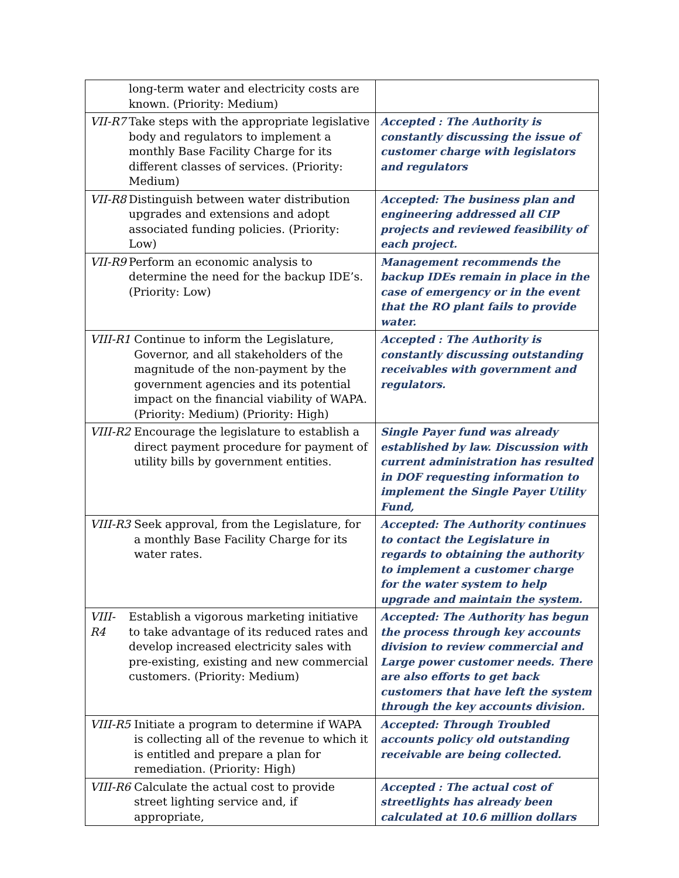| long-term water and electricity costs are known. (Priority: Medium) | |
| VII-R7 Take steps with the appropriate legislative body and regulators to implement a monthly Base Facility Charge for its different classes of services. (Priority: Medium) | Accepted : The Authority is constantly discussing the issue of customer charge with legislators and regulators |
| VII-R8 Distinguish between water distribution upgrades and extensions and adopt associated funding policies. (Priority: Low) | Accepted: The business plan and engineering addressed all CIP projects and reviewed feasibility of each project. |
| VII-R9 Perform an economic analysis to determine the need for the backup IDE’s. (Priority: Low) | Management recommends the backup IDEs remain in place in the case of emergency or in the event that the RO plant fails to provide water. |
| VIII-R1 Continue to inform the Legislature, Governor, and all stakeholders of the magnitude of the non-payment by the government agencies and its potential impact on the financial viability of WAPA. (Priority: Medium) (Priority: High) | Accepted : The Authority is constantly discussing outstanding receivables with government and regulators. |
| VIII-R2 Encourage the legislature to establish a direct payment procedure for payment of utility bills by government entities. | Single Payer fund was already established by law. Discussion with current administration has resulted in DOF requesting information to implement the Single Payer Utility Fund, |
| VIII-R3 Seek approval, from the Legislature, for a monthly Base Facility Charge for its water rates. | Accepted: The Authority continues to contact the Legislature in regards to obtaining the authority to implement a customer charge for the water system to help upgrade and maintain the system. |
| VIII-R4 Establish a vigorous marketing initiative to take advantage of its reduced rates and develop increased electricity sales with pre-existing, existing and new commercial customers. (Priority: Medium) | Accepted: The Authority has begun the process through key accounts division to review commercial and Large power customer needs. There are also efforts to get back customers that have left the system through the key accounts division. |
| VIII-R5 Initiate a program to determine if WAPA is collecting all of the revenue to which it is entitled and prepare a plan for remediation. (Priority: High) | Accepted: Through Troubled accounts policy old outstanding receivable are being collected. |
| VIII-R6 Calculate the actual cost to provide street lighting service and, if appropriate, | Accepted : The actual cost of streetlights has already been calculated at 10.6 million dollars |